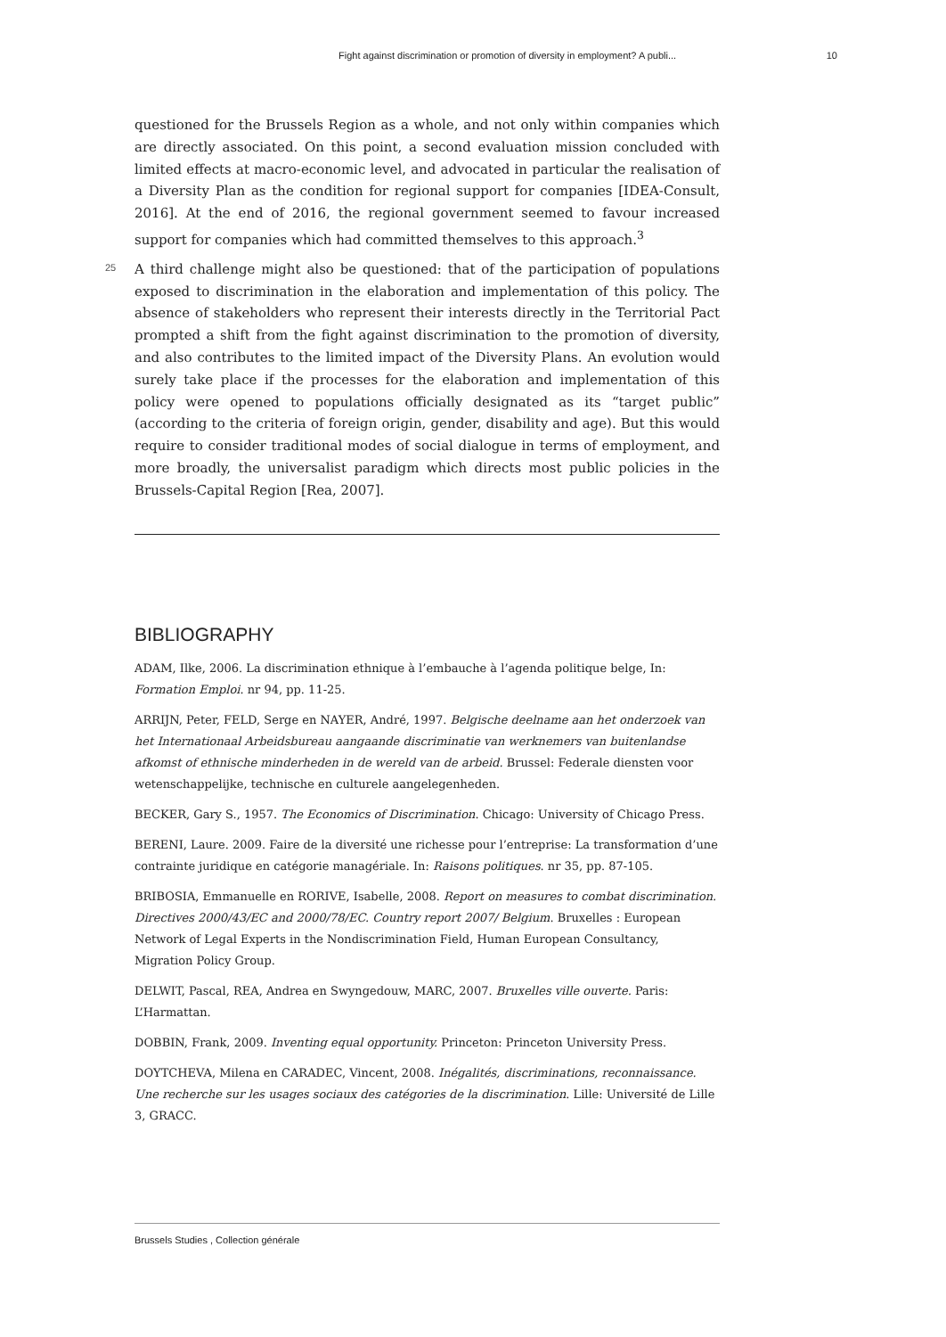Fight against discrimination or promotion of diversity in employment? A publi... 10
questioned for the Brussels Region as a whole, and not only within companies which are directly associated. On this point, a second evaluation mission concluded with limited effects at macro-economic level, and advocated in particular the realisation of a Diversity Plan as the condition for regional support for companies [IDEA-Consult, 2016]. At the end of 2016, the regional government seemed to favour increased support for companies which had committed themselves to this approach.<sup>3</sup>
25 A third challenge might also be questioned: that of the participation of populations exposed to discrimination in the elaboration and implementation of this policy. The absence of stakeholders who represent their interests directly in the Territorial Pact prompted a shift from the fight against discrimination to the promotion of diversity, and also contributes to the limited impact of the Diversity Plans. An evolution would surely take place if the processes for the elaboration and implementation of this policy were opened to populations officially designated as its “target public” (according to the criteria of foreign origin, gender, disability and age). But this would require to consider traditional modes of social dialogue in terms of employment, and more broadly, the universalist paradigm which directs most public policies in the Brussels-Capital Region [Rea, 2007].
BIBLIOGRAPHY
ADAM, Ilke, 2006. La discrimination ethnique à l’embauche à l’agenda politique belge, In: Formation Emploi. nr 94, pp. 11-25.
ARRIJN, Peter, FELD, Serge en NAYER, André, 1997. Belgische deelname aan het onderzoek van het Internationaal Arbeidsbureau aangaande discriminatie van werknemers van buitenlandse afkomst of ethnische minderheden in de wereld van de arbeid. Brussel: Federale diensten voor wetenschappelijke, technische en culturele aangelegenheden.
BECKER, Gary S., 1957. The Economics of Discrimination. Chicago: University of Chicago Press.
BERENI, Laure. 2009. Faire de la diversité une richesse pour l’entreprise: La transformation d’une contrainte juridique en catégorie managériale. In: Raisons politiques. nr 35, pp. 87-105.
BRIBOSIA, Emmanuelle en RORIVE, Isabelle, 2008. Report on measures to combat discrimination. Directives 2000/43/EC and 2000/78/EC. Country report 2007/ Belgium. Bruxelles : European Network of Legal Experts in the Nondiscrimination Field, Human European Consultancy, Migration Policy Group.
DELWIT, Pascal, REA, Andrea en Swyngedouw, MARC, 2007. Bruxelles ville ouverte. Paris: L’Harmattan.
DOBBIN, Frank, 2009. Inventing equal opportunity. Princeton: Princeton University Press.
DOYTCHEVA, Milena en CARADEC, Vincent, 2008. Inégalités, discriminations, reconnaissance. Une recherche sur les usages sociaux des catégories de la discrimination. Lille: Université de Lille 3, GRACC.
Brussels Studies , Collection générale